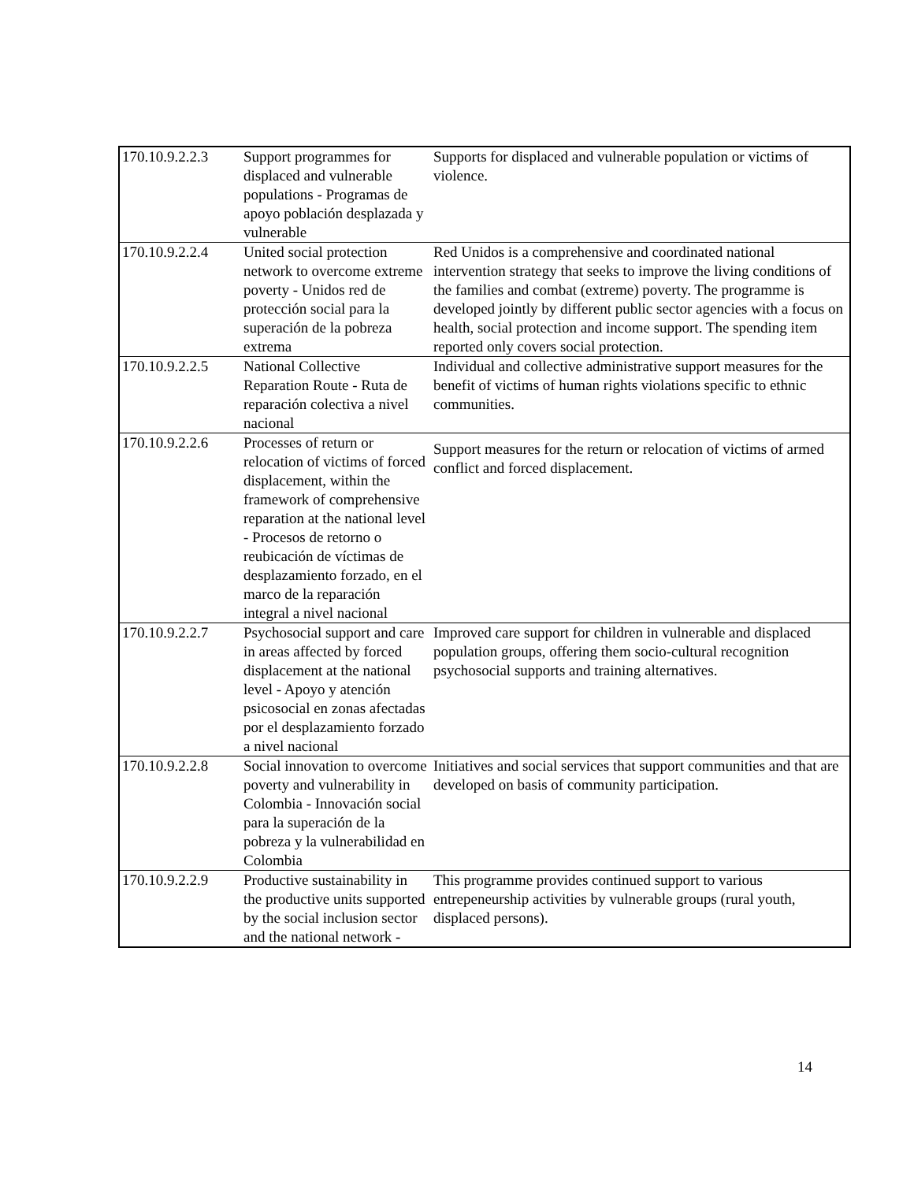| 170.10.9.2.2.3 | Support programmes for displaced and vulnerable populations - Programas de apoyo población desplazada y vulnerable | Supports for displaced and vulnerable population or victims of violence. |
| 170.10.9.2.2.4 | United social protection network to overcome extreme poverty - Unidos red de protección social para la superación de la pobreza extrema | Red Unidos is a comprehensive and coordinated national intervention strategy that seeks to improve the living conditions of the families and combat (extreme) poverty. The programme is developed jointly by different public sector agencies with a focus on health, social protection and income support. The spending item reported only covers social protection. |
| 170.10.9.2.2.5 | National Collective Reparation Route - Ruta de reparación colectiva a nivel nacional | Individual and collective administrative support measures for the benefit of victims of human rights violations specific to ethnic communities. |
| 170.10.9.2.2.6 | Processes of return or relocation of victims of forced displacement, within the framework of comprehensive reparation at the national level - Procesos de retorno o reubicación de víctimas de desplazamiento forzado, en el marco de la reparación integral a nivel nacional | Support measures for the return or relocation of victims of armed conflict and forced displacement. |
| 170.10.9.2.2.7 | Psychosocial support and care in areas affected by forced displacement at the national level - Apoyo y atención psicosocial en zonas afectadas por el desplazamiento forzado a nivel nacional | Improved care support for children in vulnerable and displaced population groups, offering them socio-cultural recognition psychosocial supports and training alternatives. |
| 170.10.9.2.2.8 | Social innovation to overcome poverty and vulnerability in Colombia - Innovación social para la superación de la pobreza y la vulnerabilidad en Colombia | Initiatives and social services that support communities and that are developed on basis of community participation. |
| 170.10.9.2.2.9 | Productive sustainability in the productive units supported by the social inclusion sector and the national network - | This programme provides continued support to various entrepeneurship activities by vulnerable groups (rural youth, displaced persons). |
14